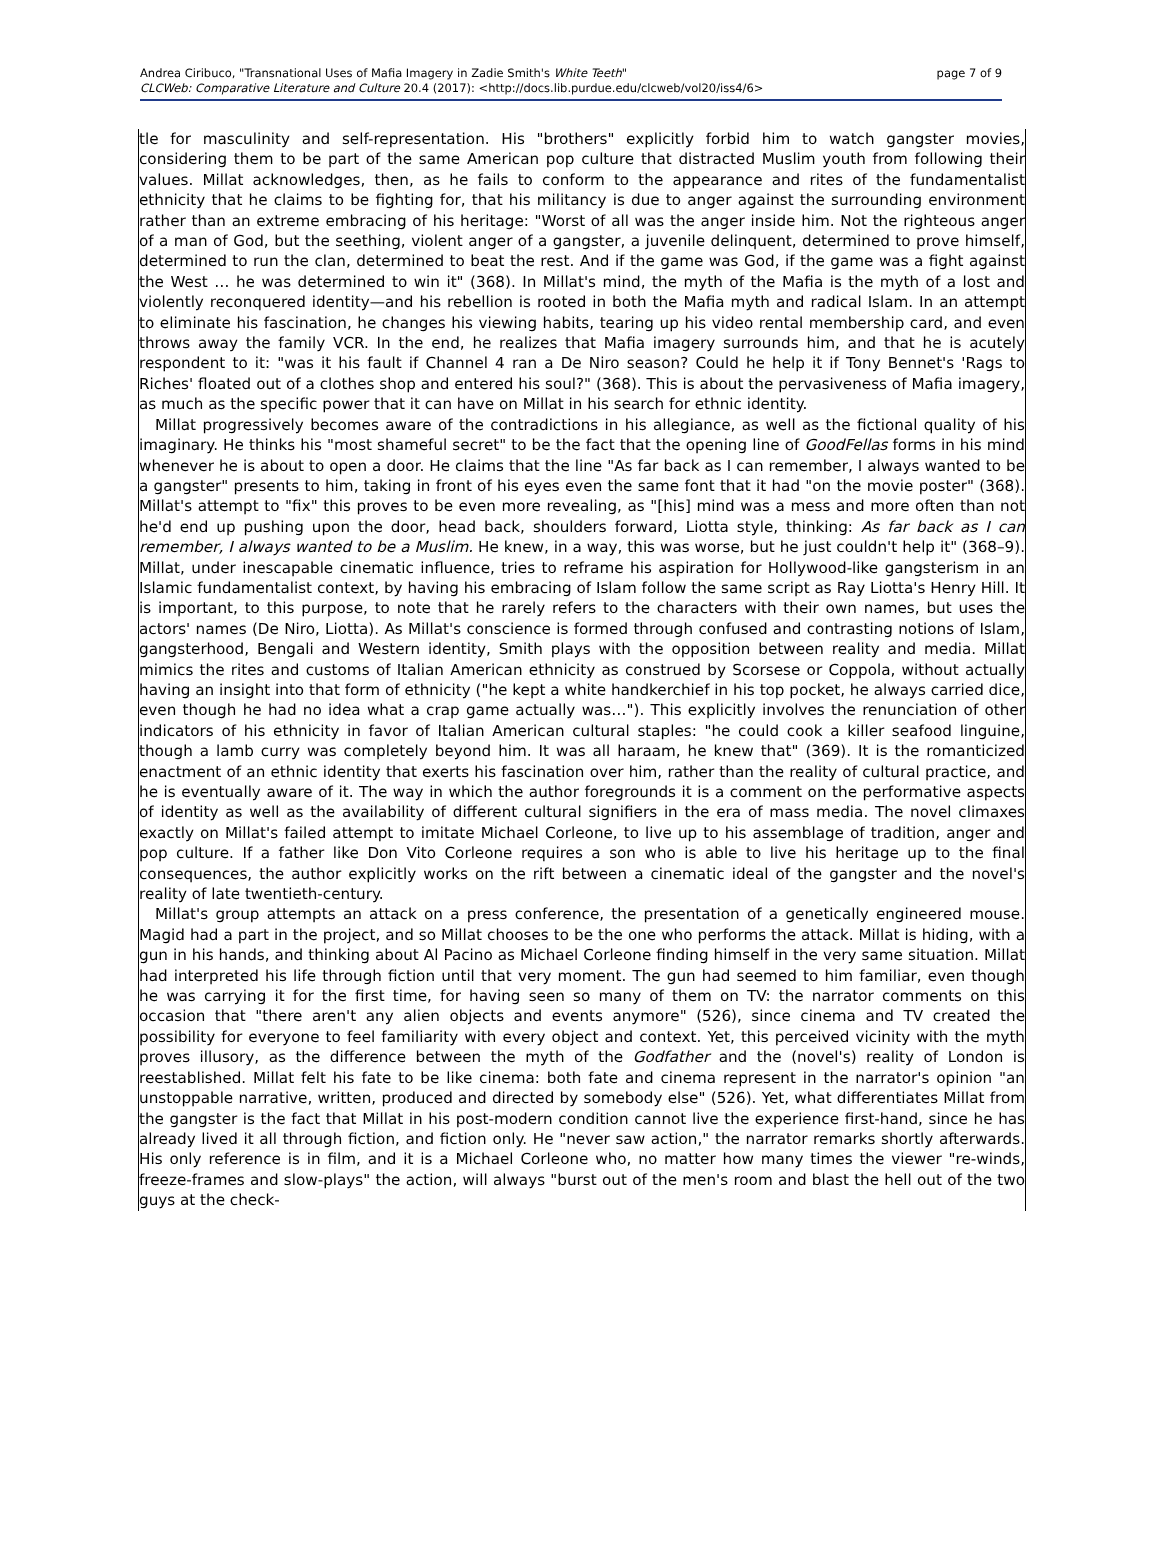Andrea Ciribuco, "Transnational Uses of Mafia Imagery in Zadie Smith's White Teeth"
CLCWeb: Comparative Literature and Culture 20.4 (2017): <http://docs.lib.purdue.edu/clcweb/vol20/iss4/6>
page 7 of 9
tle for masculinity and self-representation. His "brothers" explicitly forbid him to watch gangster movies, considering them to be part of the same American pop culture that distracted Muslim youth from following their values. Millat acknowledges, then, as he fails to conform to the appearance and rites of the fundamentalist ethnicity that he claims to be fighting for, that his militancy is due to anger against the surrounding environment rather than an extreme embracing of his heritage: "Worst of all was the anger inside him. Not the righteous anger of a man of God, but the seething, violent anger of a gangster, a juvenile delinquent, determined to prove himself, determined to run the clan, determined to beat the rest. And if the game was God, if the game was a fight against the West … he was determined to win it" (368). In Millat's mind, the myth of the Mafia is the myth of a lost and violently reconquered identity—and his rebellion is rooted in both the Mafia myth and radical Islam. In an attempt to eliminate his fascination, he changes his viewing habits, tearing up his video rental membership card, and even throws away the family VCR. In the end, he realizes that Mafia imagery surrounds him, and that he is acutely respondent to it: "was it his fault if Channel 4 ran a De Niro season? Could he help it if Tony Bennet's 'Rags to Riches' floated out of a clothes shop and entered his soul?" (368). This is about the pervasiveness of Mafia imagery, as much as the specific power that it can have on Millat in his search for ethnic identity.
Millat progressively becomes aware of the contradictions in his allegiance, as well as the fictional quality of his imaginary. He thinks his "most shameful secret" to be the fact that the opening line of GoodFellas forms in his mind whenever he is about to open a door. He claims that the line "As far back as I can remember, I always wanted to be a gangster" presents to him, taking in front of his eyes even the same font that it had "on the movie poster" (368). Millat's attempt to "fix" this proves to be even more revealing, as "[his] mind was a mess and more often than not he'd end up pushing upon the door, head back, shoulders forward, Liotta style, thinking: As far back as I can remember, I always wanted to be a Muslim. He knew, in a way, this was worse, but he just couldn't help it" (368–9). Millat, under inescapable cinematic influence, tries to reframe his aspiration for Hollywood-like gangsterism in an Islamic fundamentalist context, by having his embracing of Islam follow the same script as Ray Liotta's Henry Hill. It is important, to this purpose, to note that he rarely refers to the characters with their own names, but uses the actors' names (De Niro, Liotta). As Millat's conscience is formed through confused and contrasting notions of Islam, gangsterhood, Bengali and Western identity, Smith plays with the opposition between reality and media. Millat mimics the rites and customs of Italian American ethnicity as construed by Scorsese or Coppola, without actually having an insight into that form of ethnicity ("he kept a white handkerchief in his top pocket, he always carried dice, even though he had no idea what a crap game actually was…"). This explicitly involves the renunciation of other indicators of his ethnicity in favor of Italian American cultural staples: "he could cook a killer seafood linguine, though a lamb curry was completely beyond him. It was all haraam, he knew that" (369). It is the romanticized enactment of an ethnic identity that exerts his fascination over him, rather than the reality of cultural practice, and he is eventually aware of it. The way in which the author foregrounds it is a comment on the performative aspects of identity as well as the availability of different cultural signifiers in the era of mass media. The novel climaxes exactly on Millat's failed attempt to imitate Michael Corleone, to live up to his assemblage of tradition, anger and pop culture. If a father like Don Vito Corleone requires a son who is able to live his heritage up to the final consequences, the author explicitly works on the rift between a cinematic ideal of the gangster and the novel's reality of late twentieth-century.
Millat's group attempts an attack on a press conference, the presentation of a genetically engineered mouse. Magid had a part in the project, and so Millat chooses to be the one who performs the attack. Millat is hiding, with a gun in his hands, and thinking about Al Pacino as Michael Corleone finding himself in the very same situation. Millat had interpreted his life through fiction until that very moment. The gun had seemed to him familiar, even though he was carrying it for the first time, for having seen so many of them on TV: the narrator comments on this occasion that "there aren't any alien objects and events anymore" (526), since cinema and TV created the possibility for everyone to feel familiarity with every object and context. Yet, this perceived vicinity with the myth proves illusory, as the difference between the myth of the Godfather and the (novel's) reality of London is reestablished. Millat felt his fate to be like cinema: both fate and cinema represent in the narrator's opinion "an unstoppable narrative, written, produced and directed by somebody else" (526). Yet, what differentiates Millat from the gangster is the fact that Millat in his post-modern condition cannot live the experience first-hand, since he has already lived it all through fiction, and fiction only. He "never saw action," the narrator remarks shortly afterwards. His only reference is in film, and it is a Michael Corleone who, no matter how many times the viewer "re-winds, freeze-frames and slow-plays" the action, will always "burst out of the men's room and blast the hell out of the two guys at the check-